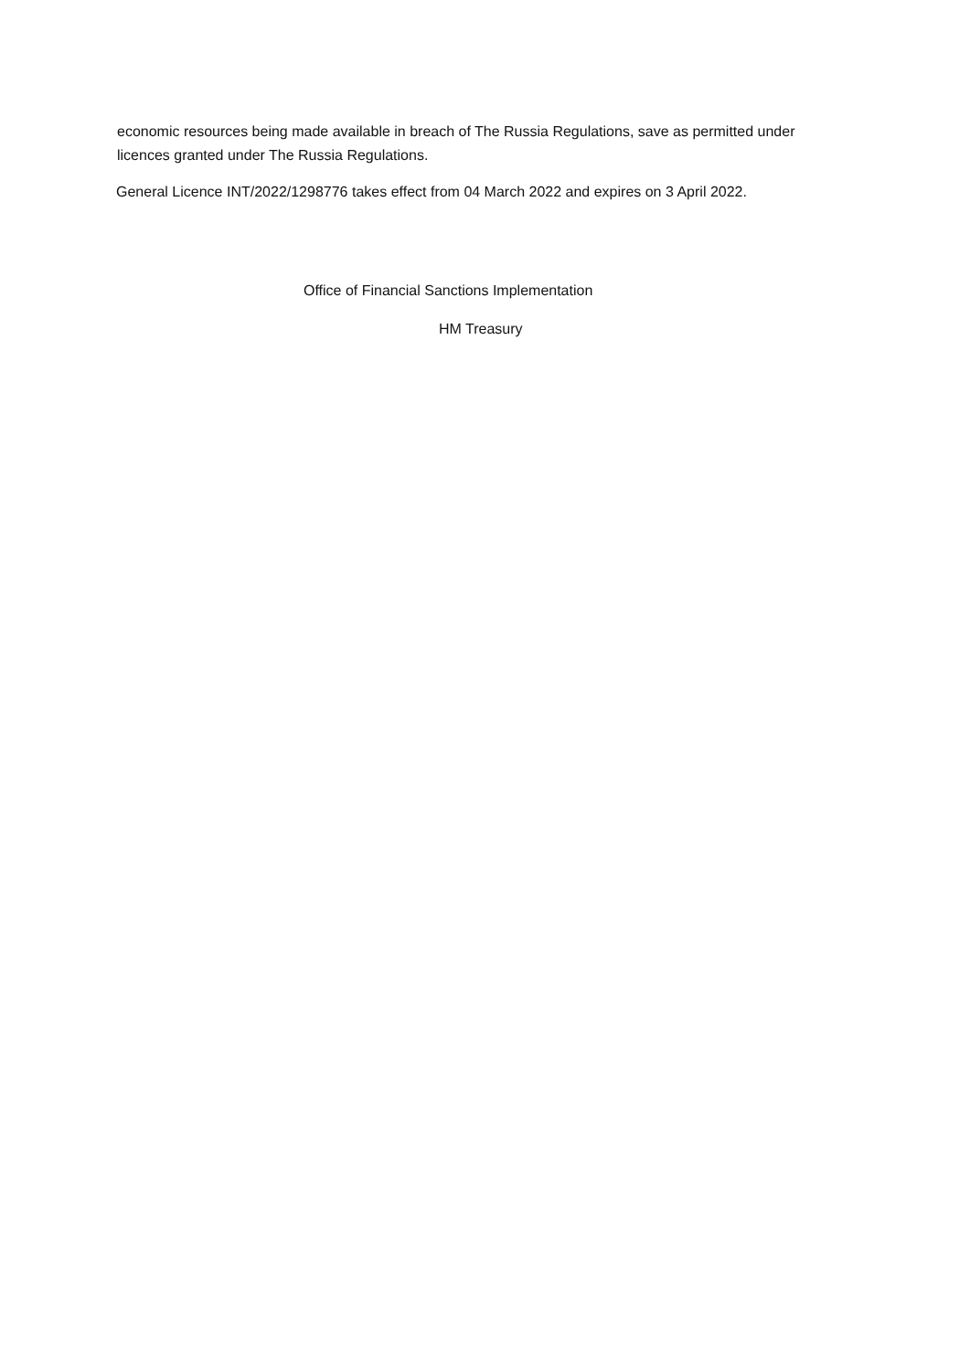economic resources being made available in breach of The Russia Regulations, save as permitted under licences granted under The Russia Regulations.
General Licence INT/2022/1298776 takes effect from 04 March 2022 and expires on 3 April 2022.
Office of Financial Sanctions Implementation
HM Treasury